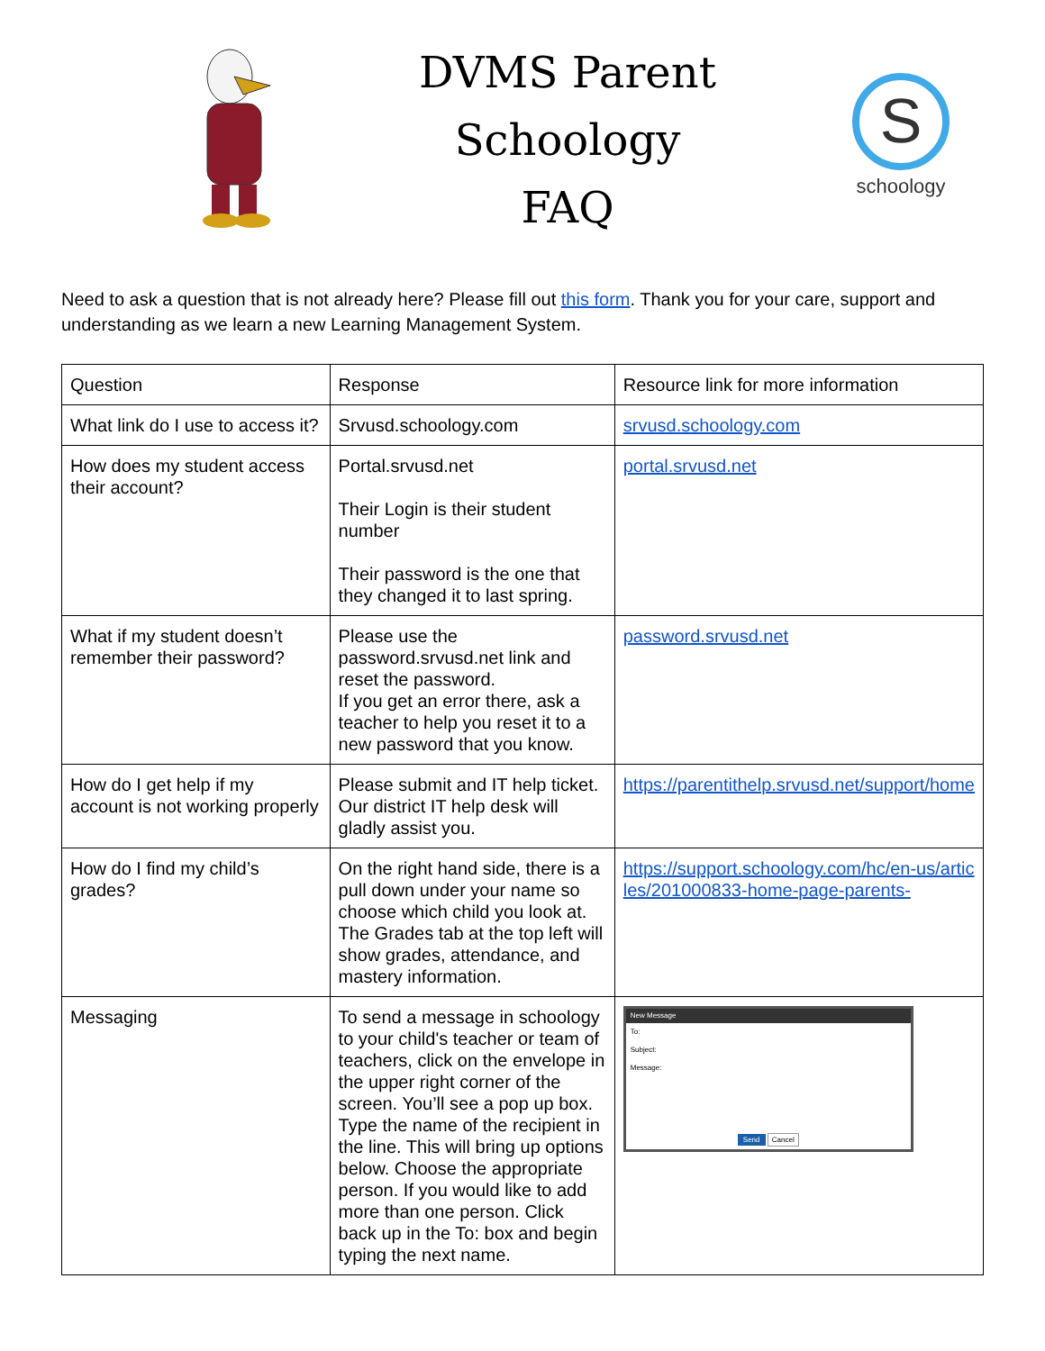DVMS Parent
Schoology
FAQ
S
schoology
Need to ask a question that is not already here? Please fill out this form. Thank you for your care, support and understanding as we learn a new Learning Management System.
| Question | Response | Resource link for more information |
| --- | --- | --- |
| What link do I use to access it? | Srvusd.schoology.com | srvusd.schoology.com |
| How does my student access their account? | Portal.srvusd.net Their Login is their student number Their password is the one that they changed it to last spring. | portal.srvusd.net |
| What if my student doesn’t remember their password? | Please use the password.srvusd.net link and reset the password. If you get an error there, ask a teacher to help you reset it to a new password that you know. | password.srvusd.net |
| How do I get help if my account is not working properly | Please submit and IT help ticket. Our district IT help desk will gladly assist you. | https://parentithelp.srvusd.net/support/home |
| How do I find my child’s grades? | On the right hand side, there is a pull down under your name so choose which child you look at. The Grades tab at the top left will show grades, attendance, and mastery information. | https://support.schoology.com/hc/en-us/articles/201000833-home-page-parents- |
| Messaging | To send a message in schoology to your child's teacher or team of teachers, click on the envelope in the upper right corner of the screen. You’ll see a pop up box. Type the name of the recipient in the line. This will bring up options below. Choose the appropriate person. If you would like to add more than one person. Click back up in the To: box and begin typing the next name. | New Message To: Subject: Message: Send Cancel |